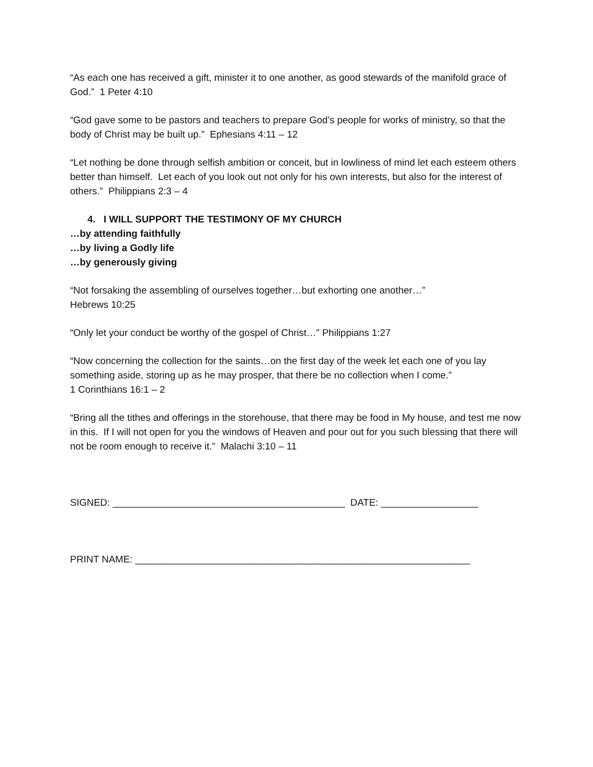“As each one has received a gift, minister it to one another, as good stewards of the manifold grace of God.” 1 Peter 4:10
“God gave some to be pastors and teachers to prepare God’s people for works of ministry, so that the body of Christ may be built up.” Ephesians 4:11 – 12
“Let nothing be done through selfish ambition or conceit, but in lowliness of mind let each esteem others better than himself. Let each of you look out not only for his own interests, but also for the interest of others.” Philippians 2:3 – 4
4. I WILL SUPPORT THE TESTIMONY OF MY CHURCH
…by attending faithfully
…by living a Godly life
…by generously giving
“Not forsaking the assembling of ourselves together…but exhorting one another…”
Hebrews 10:25
“Only let your conduct be worthy of the gospel of Christ…” Philippians 1:27
“Now concerning the collection for the saints…on the first day of the week let each one of you lay something aside, storing up as he may prosper, that there be no collection when I come.”
1 Corinthians 16:1 – 2
“Bring all the tithes and offerings in the storehouse, that there may be food in My house, and test me now in this. If I will not open for you the windows of Heaven and pour out for you such blessing that there will not be room enough to receive it.” Malachi 3:10 – 11
SIGNED: ___________________________________________ DATE: __________________
PRINT NAME: ______________________________________________________________